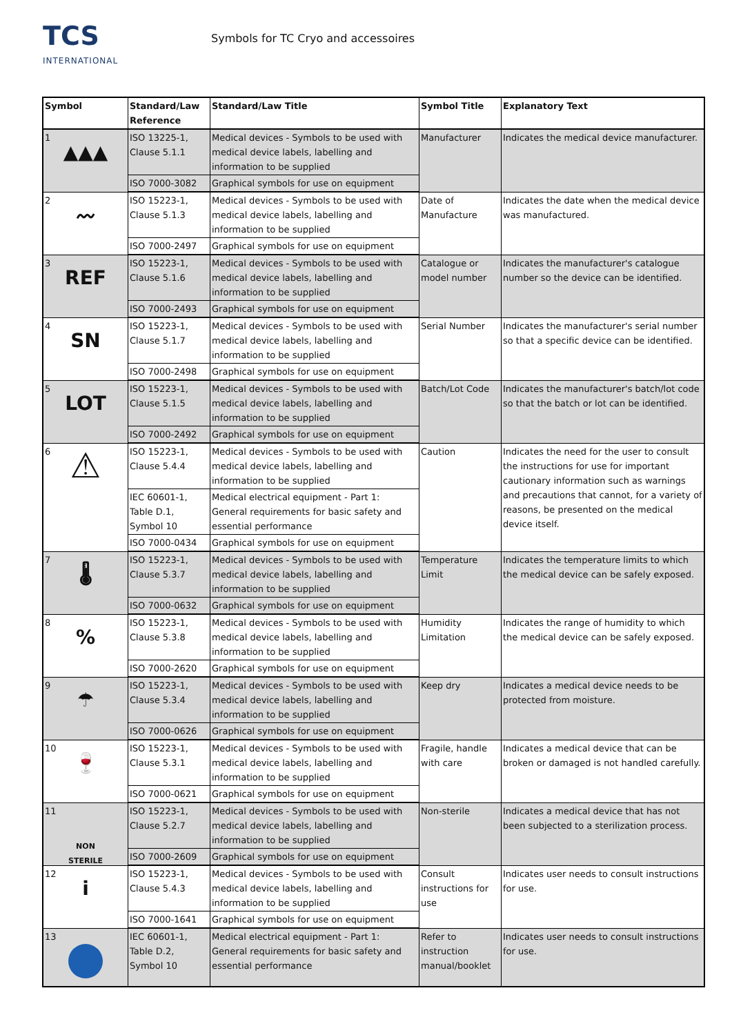TCS
INTERNATIONAL
Symbols for TC Cryo and accessoires
| Symbol | Standard/Law Reference | Standard/Law Title | Symbol Title | Explanatory Text |
| --- | --- | --- | --- | --- |
| 1 ▲▲▲ | ISO 13225-1, Clause 5.1.1 | Medical devices - Symbols to be used with medical device labels, labelling and information to be supplied | Manufacturer | Indicates the medical device manufacturer. |
| | ISO 7000-3082 | Graphical symbols for use on equipment | | |
| 2 〰 | ISO 15223-1, Clause 5.1.3 | Medical devices - Symbols to be used with medical device labels, labelling and information to be supplied | Date of Manufacture | Indicates the date when the medical device was manufactured. |
| | ISO 7000-2497 | Graphical symbols for use on equipment | | |
| 3 REF | ISO 15223-1, Clause 5.1.6 | Medical devices - Symbols to be used with medical device labels, labelling and information to be supplied | Catalogue or model number | Indicates the manufacturer's catalogue number so the device can be identified. |
| | ISO 7000-2493 | Graphical symbols for use on equipment | | |
| 4 SN | ISO 15223-1, Clause 5.1.7 | Medical devices - Symbols to be used with medical device labels, labelling and information to be supplied | Serial Number | Indicates the manufacturer's serial number so that a specific device can be identified. |
| | ISO 7000-2498 | Graphical symbols for use on equipment | | |
| 5 LOT | ISO 15223-1, Clause 5.1.5 | Medical devices - Symbols to be used with medical device labels, labelling and information to be supplied | Batch/Lot Code | Indicates the manufacturer's batch/lot code so that the batch or lot can be identified. |
| | ISO 7000-2492 | Graphical symbols for use on equipment | | |
| 6 ⚠ | ISO 15223-1, Clause 5.4.4 | Medical devices - Symbols to be used with medical device labels, labelling and information to be supplied | Caution | Indicates the need for the user to consult the instructions for use for important cautionary information such as warnings and precautions that cannot, for a variety of reasons, be presented on the medical device itself. |
| | IEC 60601-1, Table D.1, Symbol 10 | Medical electrical equipment - Part 1: General requirements for basic safety and essential performance | | |
| | ISO 7000-0434 | Graphical symbols for use on equipment | | |
| 7 🌡 | ISO 15223-1, Clause 5.3.7 | Medical devices - Symbols to be used with medical device labels, labelling and information to be supplied | Temperature Limit | Indicates the temperature limits to which the medical device can be safely exposed. |
| | ISO 7000-0632 | Graphical symbols for use on equipment | | |
| 8 % | ISO 15223-1, Clause 5.3.8 | Medical devices - Symbols to be used with medical device labels, labelling and information to be supplied | Humidity Limitation | Indicates the range of humidity to which the medical device can be safely exposed. |
| | ISO 7000-2620 | Graphical symbols for use on equipment | | |
| 9 ☂ | ISO 15223-1, Clause 5.3.4 | Medical devices - Symbols to be used with medical device labels, labelling and information to be supplied | Keep dry | Indicates a medical device needs to be protected from moisture. |
| | ISO 7000-0626 | Graphical symbols for use on equipment | | |
| 10 🍷 | ISO 15223-1, Clause 5.3.1 | Medical devices - Symbols to be used with medical device labels, labelling and information to be supplied | Fragile, handle with care | Indicates a medical device that can be broken or damaged is not handled carefully. |
| | ISO 7000-0621 | Graphical symbols for use on equipment | | |
| 11 NON STERILE | ISO 15223-1, Clause 5.2.7 | Medical devices - Symbols to be used with medical device labels, labelling and information to be supplied | Non-sterile | Indicates a medical device that has not been subjected to a sterilization process. |
| | ISO 7000-2609 | Graphical symbols for use on equipment | | |
| 12 i | ISO 15223-1, Clause 5.4.3 | Medical devices - Symbols to be used with medical device labels, labelling and information to be supplied | Consult instructions for use | Indicates user needs to consult instructions for use. |
| | ISO 7000-1641 | Graphical symbols for use on equipment | | |
| 13 | IEC 60601-1, Table D.2, Symbol 10 | Medical electrical equipment - Part 1: General requirements for basic safety and essential performance | Refer to instruction manual/booklet | Indicates user needs to consult instructions for use. |